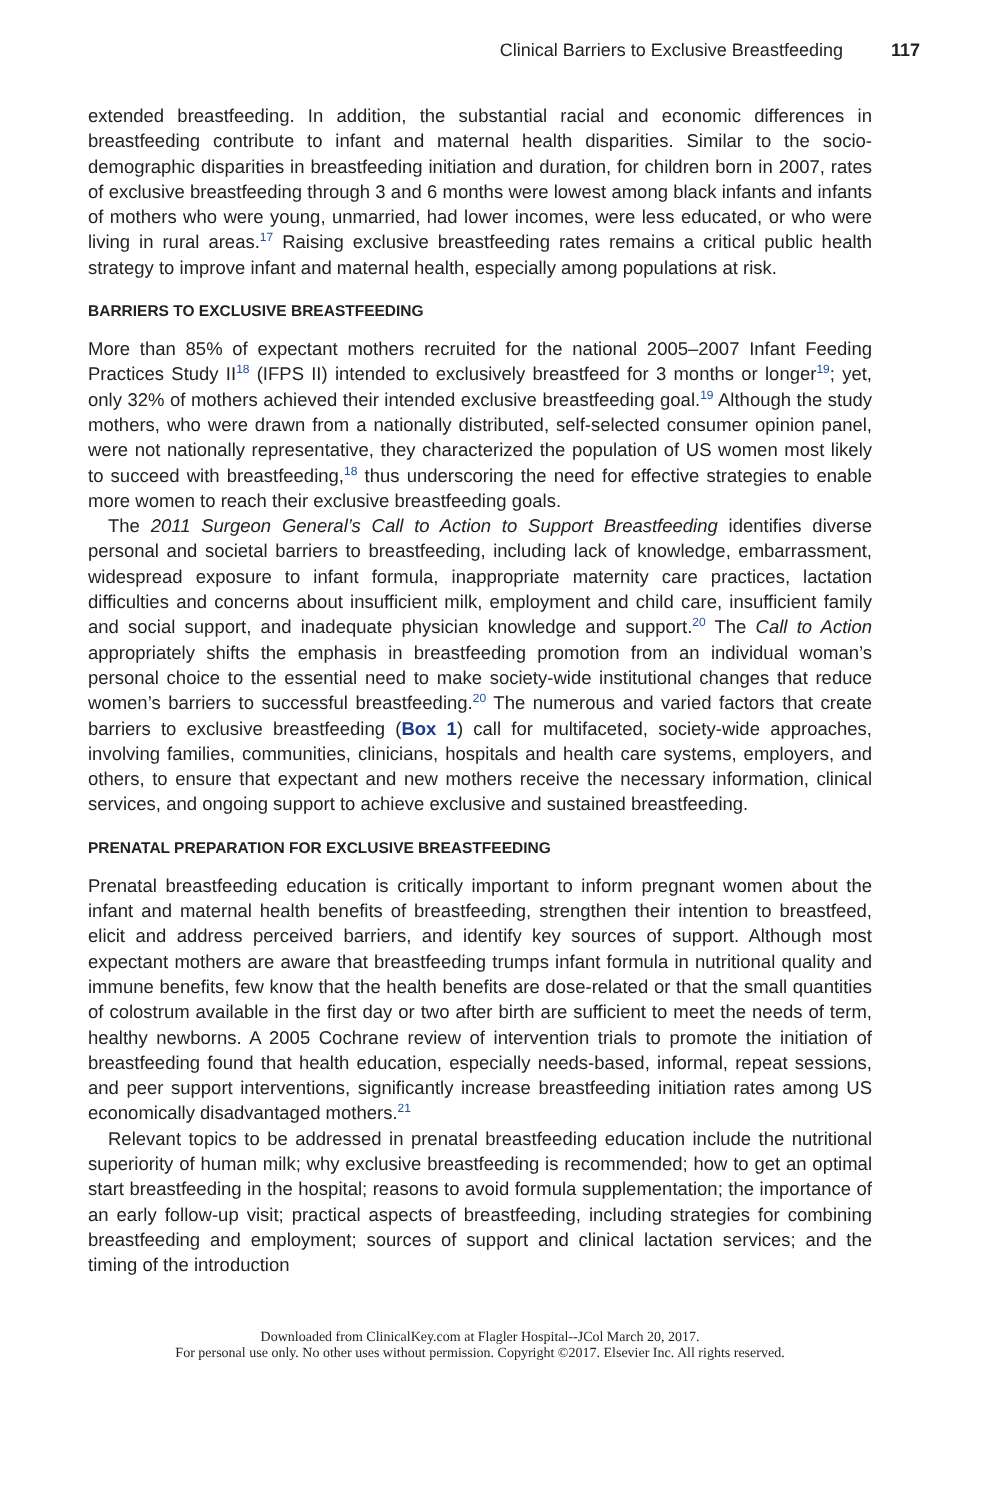Clinical Barriers to Exclusive Breastfeeding 117
extended breastfeeding. In addition, the substantial racial and economic differences in breastfeeding contribute to infant and maternal health disparities. Similar to the socio-demographic disparities in breastfeeding initiation and duration, for children born in 2007, rates of exclusive breastfeeding through 3 and 6 months were lowest among black infants and infants of mothers who were young, unmarried, had lower incomes, were less educated, or who were living in rural areas.<sup>17</sup> Raising exclusive breastfeeding rates remains a critical public health strategy to improve infant and maternal health, especially among populations at risk.
BARRIERS TO EXCLUSIVE BREASTFEEDING
More than 85% of expectant mothers recruited for the national 2005–2007 Infant Feeding Practices Study II<sup>18</sup> (IFPS II) intended to exclusively breastfeed for 3 months or longer<sup>19</sup>; yet, only 32% of mothers achieved their intended exclusive breastfeeding goal.<sup>19</sup> Although the study mothers, who were drawn from a nationally distributed, self-selected consumer opinion panel, were not nationally representative, they characterized the population of US women most likely to succeed with breastfeeding,<sup>18</sup> thus underscoring the need for effective strategies to enable more women to reach their exclusive breastfeeding goals.
The 2011 Surgeon General’s Call to Action to Support Breastfeeding identifies diverse personal and societal barriers to breastfeeding, including lack of knowledge, embarrassment, widespread exposure to infant formula, inappropriate maternity care practices, lactation difficulties and concerns about insufficient milk, employment and child care, insufficient family and social support, and inadequate physician knowledge and support.<sup>20</sup> The Call to Action appropriately shifts the emphasis in breastfeeding promotion from an individual woman’s personal choice to the essential need to make society-wide institutional changes that reduce women’s barriers to successful breastfeeding.<sup>20</sup> The numerous and varied factors that create barriers to exclusive breastfeeding (Box 1) call for multifaceted, society-wide approaches, involving families, communities, clinicians, hospitals and health care systems, employers, and others, to ensure that expectant and new mothers receive the necessary information, clinical services, and ongoing support to achieve exclusive and sustained breastfeeding.
PRENATAL PREPARATION FOR EXCLUSIVE BREASTFEEDING
Prenatal breastfeeding education is critically important to inform pregnant women about the infant and maternal health benefits of breastfeeding, strengthen their intention to breastfeed, elicit and address perceived barriers, and identify key sources of support. Although most expectant mothers are aware that breastfeeding trumps infant formula in nutritional quality and immune benefits, few know that the health benefits are dose-related or that the small quantities of colostrum available in the first day or two after birth are sufficient to meet the needs of term, healthy newborns. A 2005 Cochrane review of intervention trials to promote the initiation of breastfeeding found that health education, especially needs-based, informal, repeat sessions, and peer support interventions, significantly increase breastfeeding initiation rates among US economically disadvantaged mothers.<sup>21</sup>
Relevant topics to be addressed in prenatal breastfeeding education include the nutritional superiority of human milk; why exclusive breastfeeding is recommended; how to get an optimal start breastfeeding in the hospital; reasons to avoid formula supplementation; the importance of an early follow-up visit; practical aspects of breastfeeding, including strategies for combining breastfeeding and employment; sources of support and clinical lactation services; and the timing of the introduction
Downloaded from ClinicalKey.com at Flagler Hospital--JCol March 20, 2017.
For personal use only. No other uses without permission. Copyright ©2017. Elsevier Inc. All rights reserved.